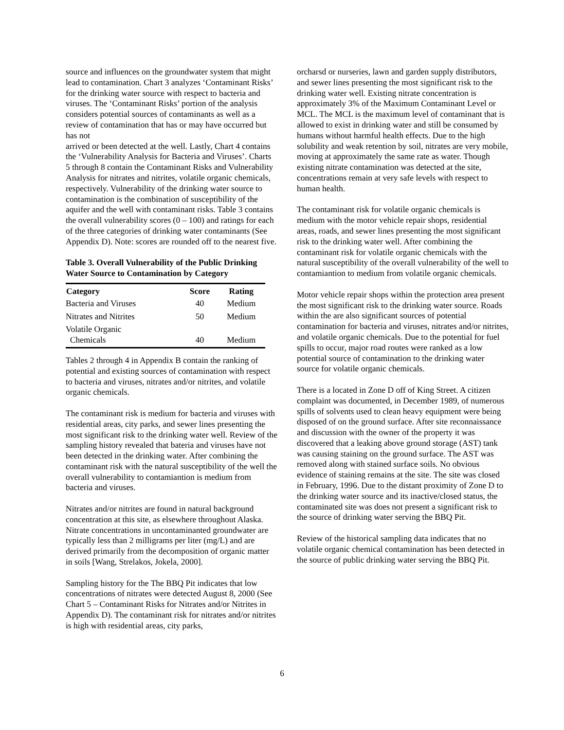source and influences on the groundwater system that might lead to contamination. Chart 3 analyzes ‘Contaminant Risks’ for the drinking water source with respect to bacteria and viruses. The ‘Contaminant Risks’ portion of the analysis considers potential sources of contaminants as well as a review of contamination that has or may have occurred but has not
arrived or been detected at the well. Lastly, Chart 4 contains the ‘Vulnerability Analysis for Bacteria and Viruses’. Charts 5 through 8 contain the Contaminant Risks and Vulnerability Analysis for nitrates and nitrites, volatile organic chemicals, respectively. Vulnerability of the drinking water source to contamination is the combination of susceptibility of the aquifer and the well with contaminant risks. Table 3 contains the overall vulnerability scores (0 – 100) and ratings for each of the three categories of drinking water contaminants (See Appendix D). Note: scores are rounded off to the nearest five.
Table 3. Overall Vulnerability of the Public Drinking Water Source to Contamination by Category
| Category | Score | Rating |
| --- | --- | --- |
| Bacteria and Viruses | 40 | Medium |
| Nitrates and Nitrites | 50 | Medium |
| Volatile Organic Chemicals | 40 | Medium |
Tables 2 through 4 in Appendix B contain the ranking of potential and existing sources of contamination with respect to bacteria and viruses, nitrates and/or nitrites, and volatile organic chemicals.
The contaminant risk is medium for bacteria and viruses with residential areas, city parks, and sewer lines presenting the most significant risk to the drinking water well. Review of the sampling history revealed that bateria and viruses have not been detected in the drinking water. After combining the contaminant risk with the natural susceptibility of the well the overall vulnerability to contamiantion is medium from bacteria and viruses.
Nitrates and/or nitrites are found in natural background concentration at this site, as elsewhere throughout Alaska. Nitrate concentrations in uncontaminanted groundwater are typically less than 2 milligrams per liter (mg/L) and are derived primarily from the decomposition of organic matter in soils [Wang, Strelakos, Jokela, 2000].
Sampling history for the The BBQ Pit indicates that low concentrations of nitrates were detected August 8, 2000 (See Chart 5 – Contaminant Risks for Nitrates and/or Nitrites in Appendix D). The contaminant risk for nitrates and/or nitrites is high with residential areas, city parks,
orcharsd or nurseries, lawn and garden supply distributors, and sewer lines presenting the most significant risk to the drinking water well. Existing nitrate concentration is approximately 3% of the Maximum Contaminant Level or MCL. The MCL is the maximum level of contaminant that is allowed to exist in drinking water and still be consumed by humans without harmful health effects. Due to the high solubility and weak retention by soil, nitrates are very mobile, moving at approximately the same rate as water. Though existing nitrate contamination was detected at the site, concentrations remain at very safe levels with respect to human health.
The contaminant risk for volatile organic chemicals is medium with the motor vehicle repair shops, residential areas, roads, and sewer lines presenting the most significant risk to the drinking water well. After combining the contaminant risk for volatile organic chemicals with the natural susceptibility of the overall vulnerability of the well to contamiantion to medium from volatile organic chemicals.
Motor vehicle repair shops within the protection area present the most significant risk to the drinking water source. Roads within the are also significant sources of potential contamination for bacteria and viruses, nitrates and/or nitrites, and volatile organic chemicals. Due to the potential for fuel spills to occur, major road routes were ranked as a low potential source of contamination to the drinking water source for volatile organic chemicals.
There is a located in Zone D off of King Street. A citizen complaint was documented, in December 1989, of numerous spills of solvents used to clean heavy equipment were being disposed of on the ground surface. After site reconnaissance and discussion with the owner of the property it was discovered that a leaking above ground storage (AST) tank was causing staining on the ground surface. The AST was removed along with stained surface soils. No obvious evidence of staining remains at the site. The site was closed in February, 1996. Due to the distant proximity of Zone D to the drinking water source and its inactive/closed status, the contaminated site was does not present a significant risk to the source of drinking water serving the BBQ Pit.
Review of the historical sampling data indicates that no volatile organic chemical contamination has been detected in the source of public drinking water serving the BBQ Pit.
6